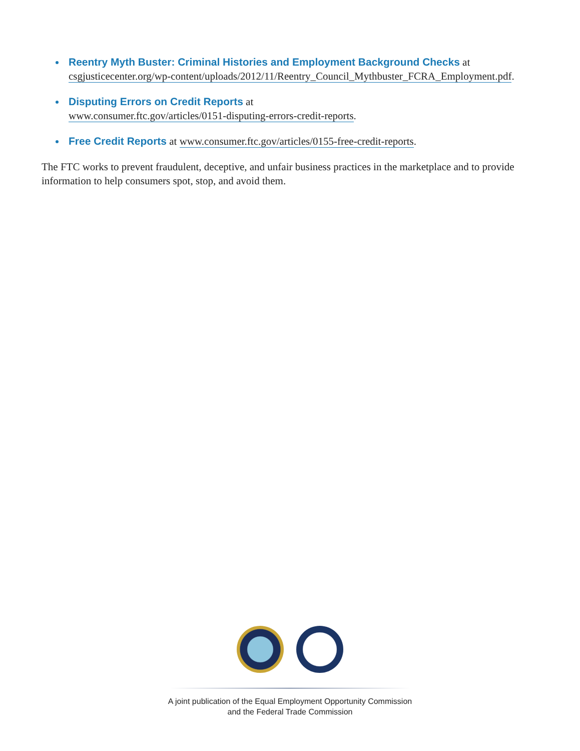Reentry Myth Buster: Criminal Histories and Employment Background Checks at csgjusticecenter.org/wp-content/uploads/2012/11/Reentry_Council_Mythbuster_FCRA_Employment.pdf.
Disputing Errors on Credit Reports at
www.consumer.ftc.gov/articles/0151-disputing-errors-credit-reports.
Free Credit Reports at www.consumer.ftc.gov/articles/0155-free-credit-reports.
The FTC works to prevent fraudulent, deceptive, and unfair business practices in the marketplace and to provide information to help consumers spot, stop, and avoid them.
A joint publication of the Equal Employment Opportunity Commission
and the Federal Trade Commission